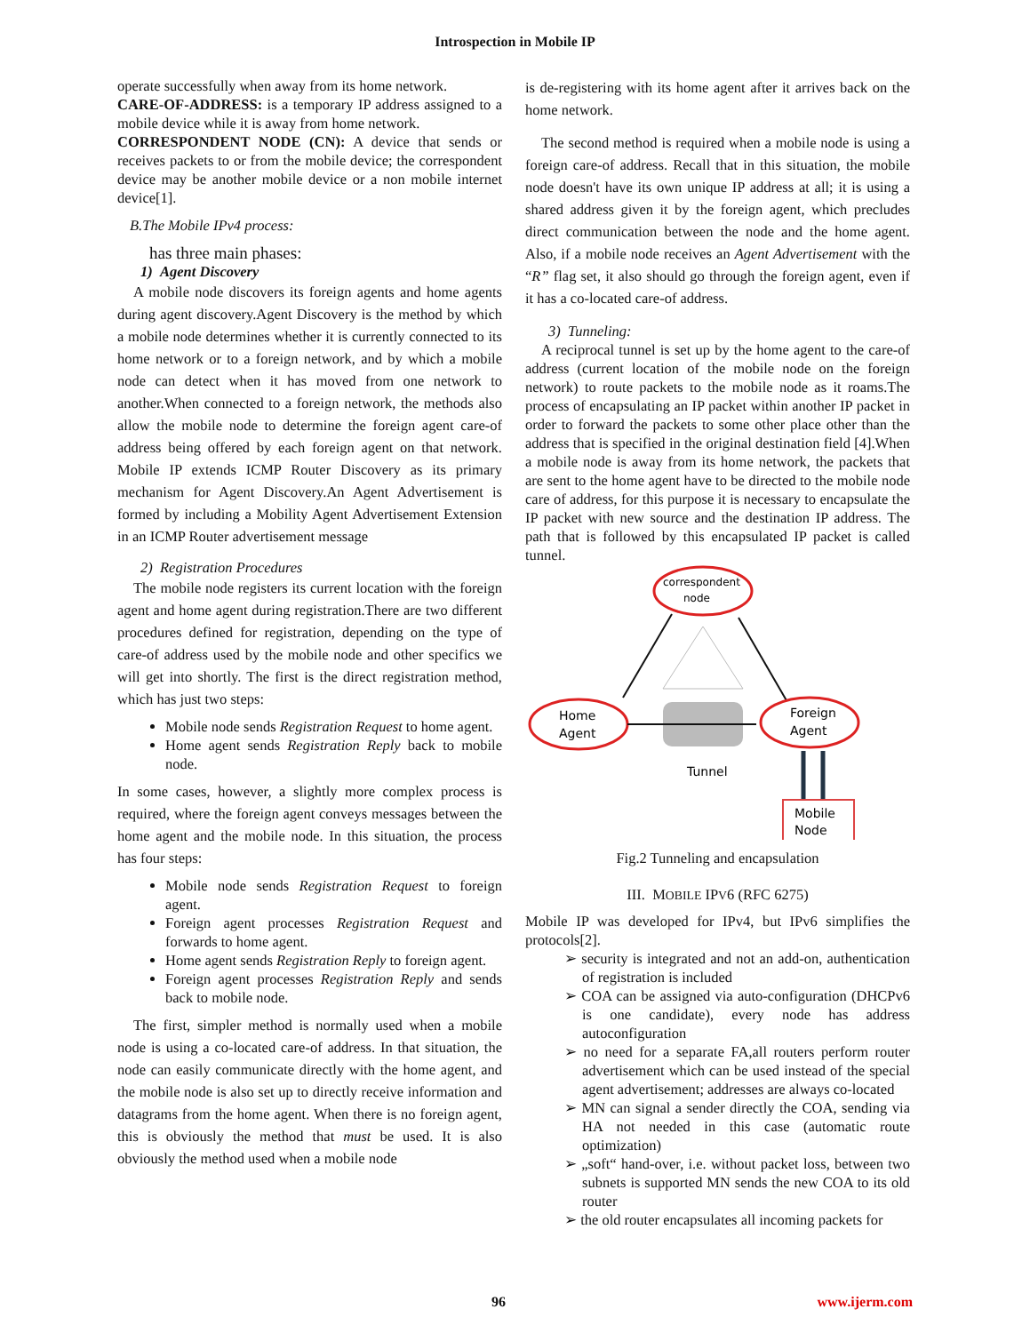Introspection in Mobile IP
operate successfully when away from its home network.
CARE-OF-ADDRESS: is a temporary IP address assigned to a mobile device while it is away from home network.
CORRESPONDENT NODE (CN): A device that sends or receives packets to or from the mobile device; the correspondent device may be another mobile device or a non mobile internet device[1].
B.The Mobile IPv4 process:
has three main phases:
1) Agent Discovery
A mobile node discovers its foreign agents and home agents during agent discovery.Agent Discovery is the method by which a mobile node determines whether it is currently connected to its home network or to a foreign network, and by which a mobile node can detect when it has moved from one network to another.When connected to a foreign network, the methods also allow the mobile node to determine the foreign agent care-of address being offered by each foreign agent on that network. Mobile IP extends ICMP Router Discovery as its primary mechanism for Agent Discovery.An Agent Advertisement is formed by including a Mobility Agent Advertisement Extension in an ICMP Router advertisement message
2) Registration Procedures
The mobile node registers its current location with the foreign agent and home agent during registration.There are two different procedures defined for registration, depending on the type of care-of address used by the mobile node and other specifics we will get into shortly. The first is the direct registration method, which has just two steps:
Mobile node sends Registration Request to home agent.
Home agent sends Registration Reply back to mobile node.
In some cases, however, a slightly more complex process is required, where the foreign agent conveys messages between the home agent and the mobile node. In this situation, the process has four steps:
Mobile node sends Registration Request to foreign agent.
Foreign agent processes Registration Request and forwards to home agent.
Home agent sends Registration Reply to foreign agent.
Foreign agent processes Registration Reply and sends back to mobile node.
The first, simpler method is normally used when a mobile node is using a co-located care-of address. In that situation, the node can easily communicate directly with the home agent, and the mobile node is also set up to directly receive information and datagrams from the home agent. When there is no foreign agent, this is obviously the method that must be used. It is also obviously the method used when a mobile node
is de-registering with its home agent after it arrives back on the home network.
The second method is required when a mobile node is using a foreign care-of address. Recall that in this situation, the mobile node doesn't have its own unique IP address at all; it is using a shared address given it by the foreign agent, which precludes direct communication between the node and the home agent. Also, if a mobile node receives an Agent Advertisement with the “R” flag set, it also should go through the foreign agent, even if it has a co-located care-of address.
3) Tunneling:
A reciprocal tunnel is set up by the home agent to the care-of address (current location of the mobile node on the foreign network) to route packets to the mobile node as it roams.The process of encapsulating an IP packet within another IP packet in order to forward the packets to some other place other than the address that is specified in the original destination field [4].When a mobile node is away from its home network, the packets that are sent to the home agent have to be directed to the mobile node care of address, for this purpose it is necessary to encapsulate the IP packet with new source and the destination IP address. The path that is followed by this encapsulated IP packet is called tunnel.
correspondent
node
Home
Agent
Foreign
Agent
Tunnel
Mobile
Node
Fig.2 Tunneling and encapsulation
III. MOBILE IPV6 (RFC 6275)
Mobile IP was developed for IPv4, but IPv6 simplifies the protocols[2].
➢ security is integrated and not an add-on, authentication of registration is included
➢ COA can be assigned via auto-configuration (DHCPv6 is one candidate), every node has address autoconfiguration
➢ no need for a separate FA,all routers perform router advertisement which can be used instead of the special agent advertisement; addresses are always co-located
➢ MN can signal a sender directly the COA, sending via HA not needed in this case (automatic route optimization)
➢ „soft“ hand-over, i.e. without packet loss, between two subnets is supported MN sends the new COA to its old router
➢ the old router encapsulates all incoming packets for
96 www.ijerm.com